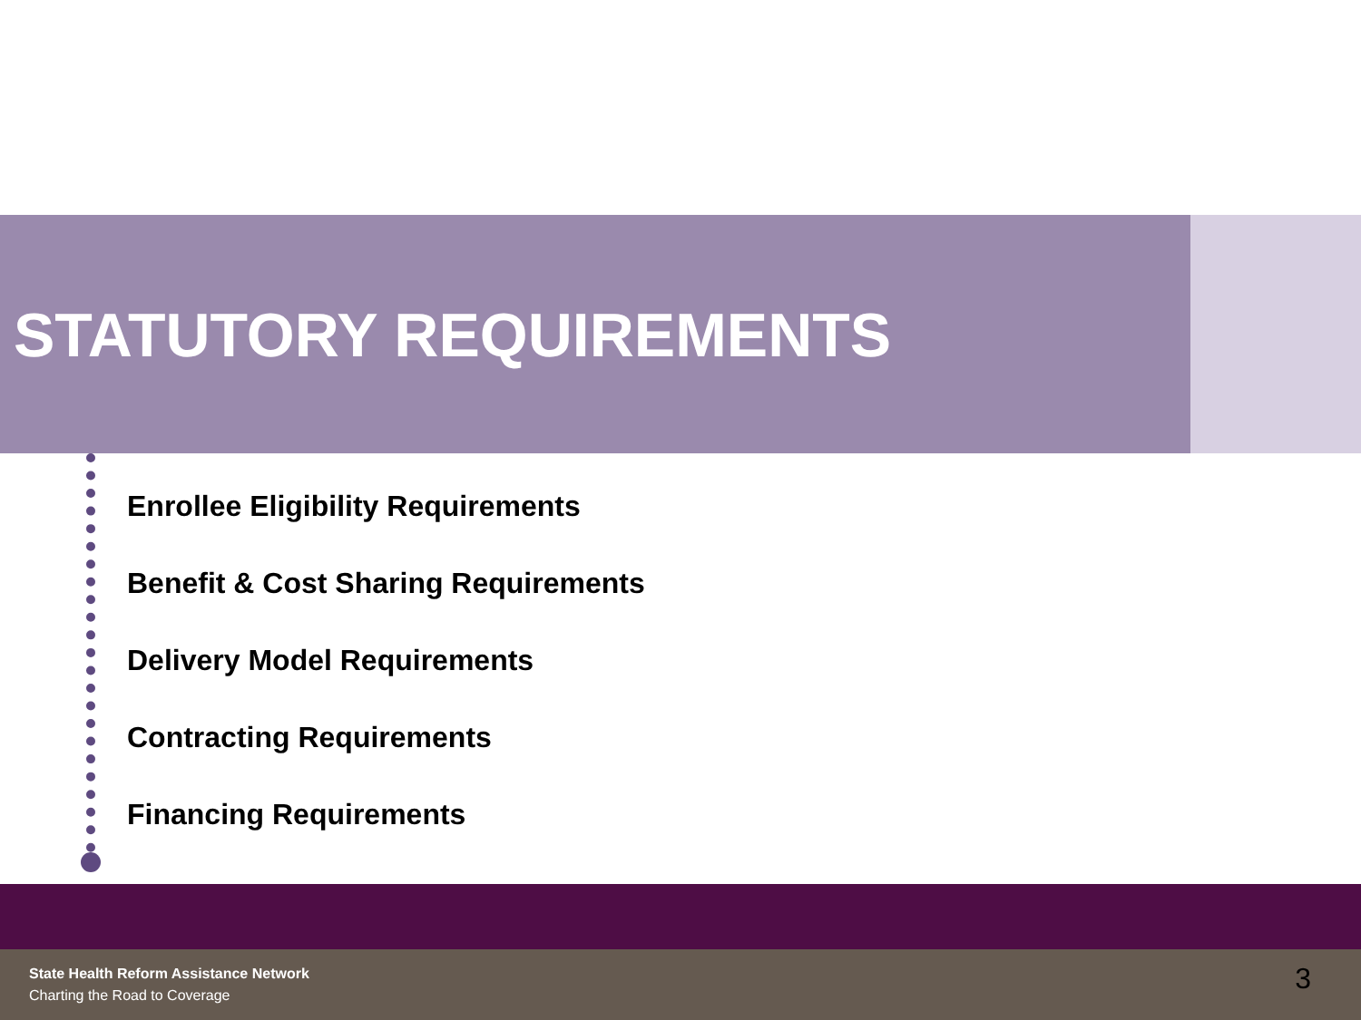STATUTORY REQUIREMENTS
Enrollee Eligibility Requirements
Benefit & Cost Sharing Requirements
Delivery Model Requirements
Contracting Requirements
Financing Requirements
State Health Reform Assistance Network
Charting the Road to Coverage 3